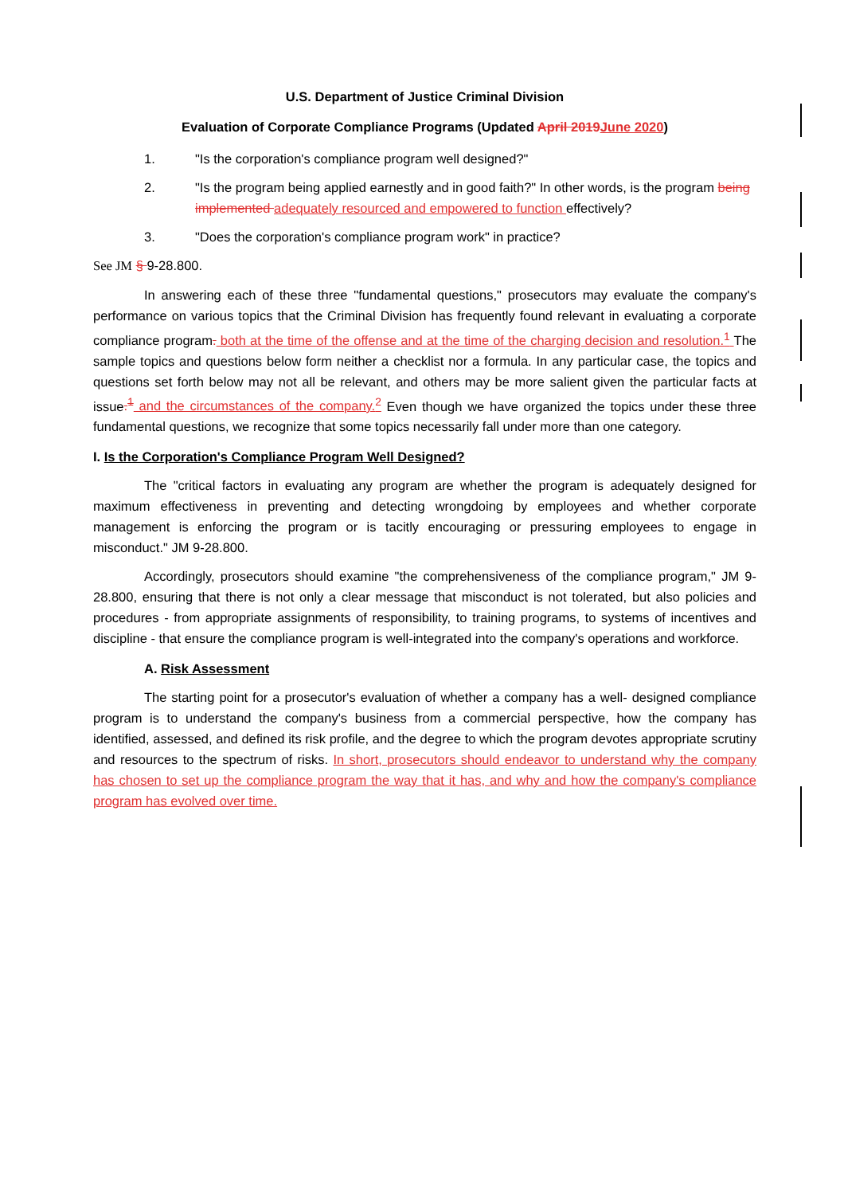U.S. Department of Justice Criminal Division
Evaluation of Corporate Compliance Programs (Updated April 2019 June 2020)
1. "Is the corporation's compliance program well designed?"
2. "Is the program being applied earnestly and in good faith?" In other words, is the program being implemented adequately resourced and empowered to function effectively?
3. "Does the corporation's compliance program work" in practice?
See JM § 9-28.800.
In answering each of these three "fundamental questions," prosecutors may evaluate the company's performance on various topics that the Criminal Division has frequently found relevant in evaluating a corporate compliance program. both at the time of the offense and at the time of the charging decision and resolution.<sup>1</sup> The sample topics and questions below form neither a checklist nor a formula. In any particular case, the topics and questions set forth below may not all be relevant, and others may be more salient given the particular facts at issue.<sup>1</sup> and the circumstances of the company.<sup>2</sup> Even though we have organized the topics under these three fundamental questions, we recognize that some topics necessarily fall under more than one category.
I. Is the Corporation's Compliance Program Well Designed?
The "critical factors in evaluating any program are whether the program is adequately designed for maximum effectiveness in preventing and detecting wrongdoing by employees and whether corporate management is enforcing the program or is tacitly encouraging or pressuring employees to engage in misconduct." JM 9-28.800.
Accordingly, prosecutors should examine "the comprehensiveness of the compliance program," JM 9-28.800, ensuring that there is not only a clear message that misconduct is not tolerated, but also policies and procedures - from appropriate assignments of responsibility, to training programs, to systems of incentives and discipline - that ensure the compliance program is well-integrated into the company's operations and workforce.
A. Risk Assessment
The starting point for a prosecutor's evaluation of whether a company has a well- designed compliance program is to understand the company's business from a commercial perspective, how the company has identified, assessed, and defined its risk profile, and the degree to which the program devotes appropriate scrutiny and resources to the spectrum of risks. In short, prosecutors should endeavor to understand why the company has chosen to set up the compliance program the way that it has, and why and how the company's compliance program has evolved over time.